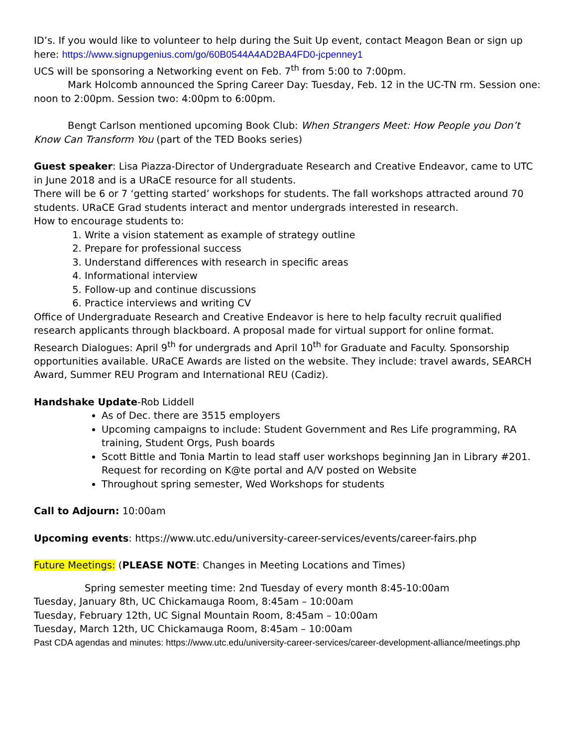ID’s. If you would like to volunteer to help during the Suit Up event, contact Meagon Bean or sign up here: https://www.signupgenius.com/go/60B0544A4AD2BA4FD0-jcpenney1
UCS will be sponsoring a Networking event on Feb. 7<sup>th</sup> from 5:00 to 7:00pm.
Mark Holcomb announced the Spring Career Day: Tuesday, Feb. 12 in the UC-TN rm. Session one: noon to 2:00pm. Session two: 4:00pm to 6:00pm.
Bengt Carlson mentioned upcoming Book Club: When Strangers Meet: How People you Don’t Know Can Transform You (part of the TED Books series)
Guest speaker: Lisa Piazza-Director of Undergraduate Research and Creative Endeavor, came to UTC in June 2018 and is a URaCE resource for all students.
There will be 6 or 7 ‘getting started’ workshops for students. The fall workshops attracted around 70 students. URaCE Grad students interact and mentor undergrads interested in research.
How to encourage students to:
1. Write a vision statement as example of strategy outline
2. Prepare for professional success
3. Understand differences with research in specific areas
4. Informational interview
5. Follow-up and continue discussions
6. Practice interviews and writing CV
Office of Undergraduate Research and Creative Endeavor is here to help faculty recruit qualified research applicants through blackboard. A proposal made for virtual support for online format.
Research Dialogues: April 9<sup>th</sup> for undergrads and April 10<sup>th</sup> for Graduate and Faculty. Sponsorship opportunities available. URaCE Awards are listed on the website. They include: travel awards, SEARCH Award, Summer REU Program and International REU (Cadiz).
Handshake Update-Rob Liddell
As of Dec. there are 3515 employers
Upcoming campaigns to include: Student Government and Res Life programming, RA training, Student Orgs, Push boards
Scott Bittle and Tonia Martin to lead staff user workshops beginning Jan in Library #201. Request for recording on K@te portal and A/V posted on Website
Throughout spring semester, Wed Workshops for students
Call to Adjourn: 10:00am
Upcoming events: https://www.utc.edu/university-career-services/events/career-fairs.php
Future Meetings: (PLEASE NOTE: Changes in Meeting Locations and Times)
Spring semester meeting time: 2nd Tuesday of every month 8:45-10:00am
Tuesday, January 8th, UC Chickamauga Room, 8:45am – 10:00am
Tuesday, February 12th, UC Signal Mountain Room, 8:45am – 10:00am
Tuesday, March 12th, UC Chickamauga Room, 8:45am – 10:00am
Past CDA agendas and minutes: https://www.utc.edu/university-career-services/career-development-alliance/meetings.php